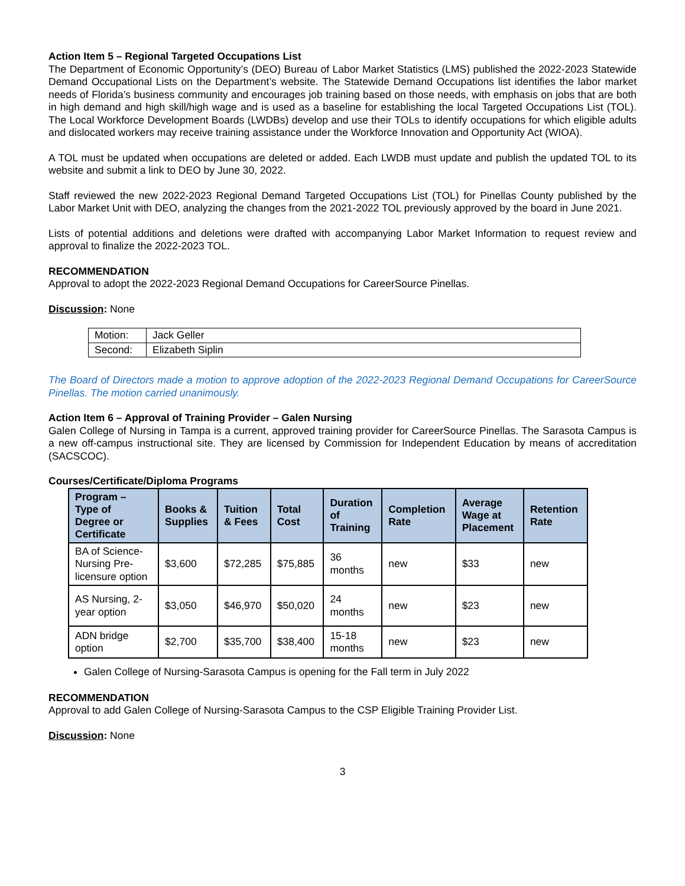Action Item 5 – Regional Targeted Occupations List
The Department of Economic Opportunity’s (DEO) Bureau of Labor Market Statistics (LMS) published the 2022-2023 Statewide Demand Occupational Lists on the Department’s website. The Statewide Demand Occupations list identifies the labor market needs of Florida’s business community and encourages job training based on those needs, with emphasis on jobs that are both in high demand and high skill/high wage and is used as a baseline for establishing the local Targeted Occupations List (TOL). The Local Workforce Development Boards (LWDBs) develop and use their TOLs to identify occupations for which eligible adults and dislocated workers may receive training assistance under the Workforce Innovation and Opportunity Act (WIOA).
A TOL must be updated when occupations are deleted or added. Each LWDB must update and publish the updated TOL to its website and submit a link to DEO by June 30, 2022.
Staff reviewed the new 2022-2023 Regional Demand Targeted Occupations List (TOL) for Pinellas County published by the Labor Market Unit with DEO, analyzing the changes from the 2021-2022 TOL previously approved by the board in June 2021.
Lists of potential additions and deletions were drafted with accompanying Labor Market Information to request review and approval to finalize the 2022-2023 TOL.
RECOMMENDATION
Approval to adopt the 2022-2023 Regional Demand Occupations for CareerSource Pinellas.
Discussion: None
| Motion: | Jack Geller |
| Second: | Elizabeth Siplin |
The Board of Directors made a motion to approve adoption of the 2022-2023 Regional Demand Occupations for CareerSource Pinellas. The motion carried unanimously.
Action Item 6 – Approval of Training Provider – Galen Nursing
Galen College of Nursing in Tampa is a current, approved training provider for CareerSource Pinellas. The Sarasota Campus is a new off-campus instructional site. They are licensed by Commission for Independent Education by means of accreditation (SACSCOC).
Courses/Certificate/Diploma Programs
| Program – Type of Degree or Certificate | Books & Supplies | Tuition & Fees | Total Cost | Duration of Training | Completion Rate | Average Wage at Placement | Retention Rate |
| --- | --- | --- | --- | --- | --- | --- | --- |
| BA of Science- Nursing Pre- licensure option | $3,600 | $72,285 | $75,885 | 36 months | new | $33 | new |
| AS Nursing, 2- year option | $3,050 | $46,970 | $50,020 | 24 months | new | $23 | new |
| ADN bridge option | $2,700 | $35,700 | $38,400 | 15-18 months | new | $23 | new |
Galen College of Nursing-Sarasota Campus is opening for the Fall term in July 2022
RECOMMENDATION
Approval to add Galen College of Nursing-Sarasota Campus to the CSP Eligible Training Provider List.
Discussion: None
3